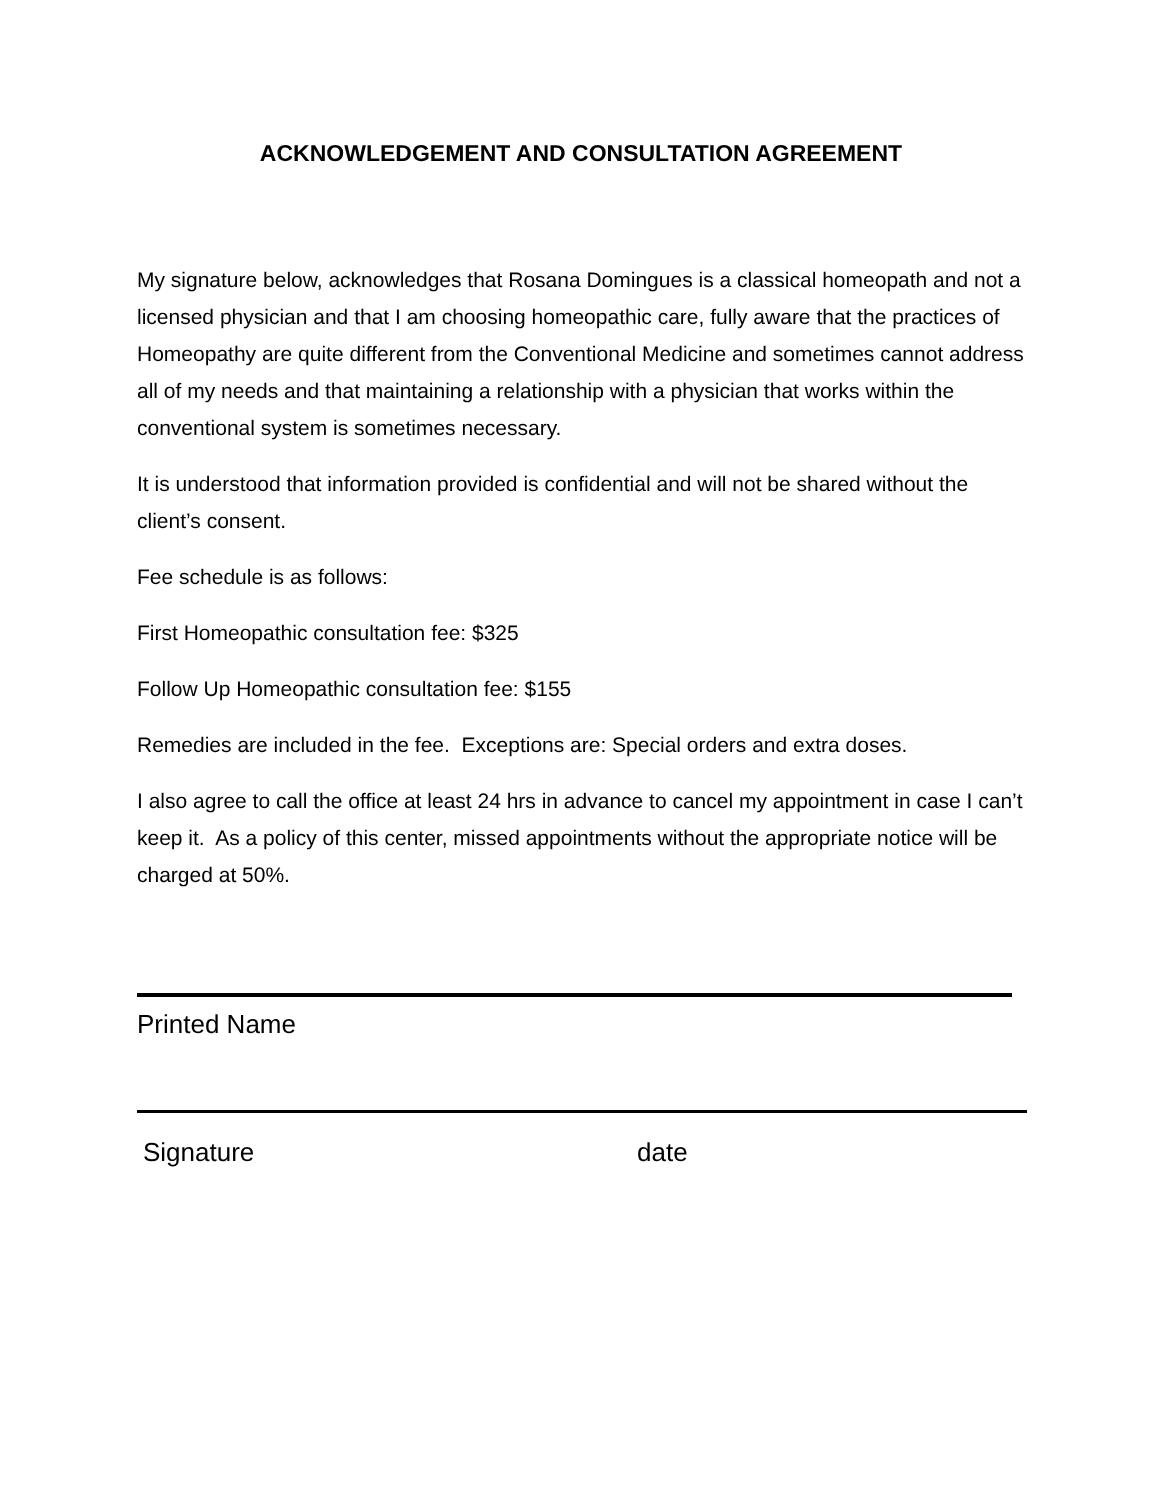ACKNOWLEDGEMENT AND CONSULTATION AGREEMENT
My signature below, acknowledges that Rosana Domingues is a classical homeopath and not a licensed physician and that I am choosing homeopathic care, fully aware that the practices of Homeopathy are quite different from the Conventional Medicine and sometimes cannot address all of my needs and that maintaining a relationship with a physician that works within the conventional system is sometimes necessary.
It is understood that information provided is confidential and will not be shared without the client’s consent.
Fee schedule is as follows:
First Homeopathic consultation fee: $325
Follow Up Homeopathic consultation fee: $155
Remedies are included in the fee. Exceptions are: Special orders and extra doses.
I also agree to call the office at least 24 hrs in advance to cancel my appointment in case I can’t keep it. As a policy of this center, missed appointments without the appropriate notice will be charged at 50%.
Printed Name
Signature date